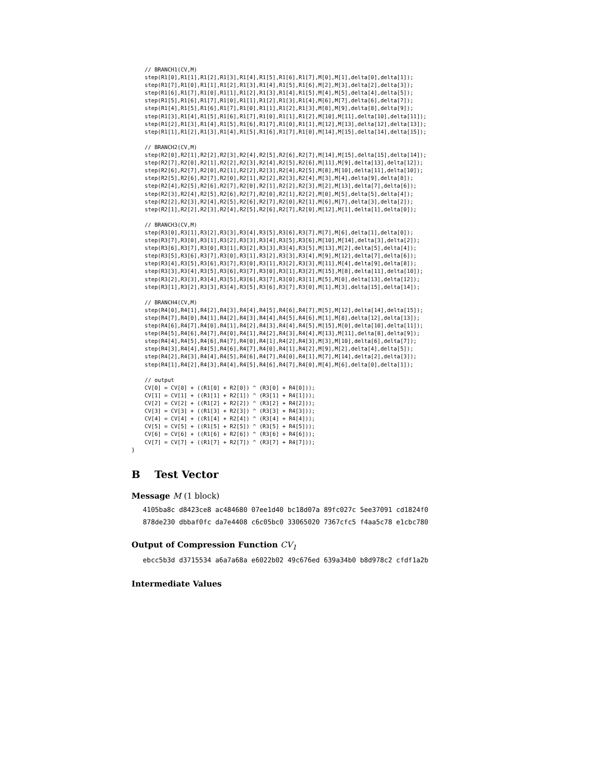// BRANCH1(CV,M)
    step(R1[0],R1[1],R1[2],R1[3],R1[4],R1[5],R1[6],R1[7],M[0],M[1],delta[0],delta[1]);
    step(R1[7],R1[0],R1[1],R1[2],R1[3],R1[4],R1[5],R1[6],M[2],M[3],delta[2],delta[3]);
    step(R1[6],R1[7],R1[0],R1[1],R1[2],R1[3],R1[4],R1[5],M[4],M[5],delta[4],delta[5]);
    step(R1[5],R1[6],R1[7],R1[0],R1[1],R1[2],R1[3],R1[4],M[6],M[7],delta[6],delta[7]);
    step(R1[4],R1[5],R1[6],R1[7],R1[0],R1[1],R1[2],R1[3],M[8],M[9],delta[8],delta[9]);
    step(R1[3],R1[4],R1[5],R1[6],R1[7],R1[0],R1[1],R1[2],M[10],M[11],delta[10],delta[11]);
    step(R1[2],R1[3],R1[4],R1[5],R1[6],R1[7],R1[0],R1[1],M[12],M[13],delta[12],delta[13]);
    step(R1[1],R1[2],R1[3],R1[4],R1[5],R1[6],R1[7],R1[0],M[14],M[15],delta[14],delta[15]);

    // BRANCH2(CV,M)
    step(R2[0],R2[1],R2[2],R2[3],R2[4],R2[5],R2[6],R2[7],M[14],M[15],delta[15],delta[14]);
    step(R2[7],R2[0],R2[1],R2[2],R2[3],R2[4],R2[5],R2[6],M[11],M[9],delta[13],delta[12]);
    step(R2[6],R2[7],R2[0],R2[1],R2[2],R2[3],R2[4],R2[5],M[8],M[10],delta[11],delta[10]);
    step(R2[5],R2[6],R2[7],R2[0],R2[1],R2[2],R2[3],R2[4],M[3],M[4],delta[9],delta[8]);
    step(R2[4],R2[5],R2[6],R2[7],R2[0],R2[1],R2[2],R2[3],M[2],M[13],delta[7],delta[6]);
    step(R2[3],R2[4],R2[5],R2[6],R2[7],R2[0],R2[1],R2[2],M[0],M[5],delta[5],delta[4]);
    step(R2[2],R2[3],R2[4],R2[5],R2[6],R2[7],R2[0],R2[1],M[6],M[7],delta[3],delta[2]);
    step(R2[1],R2[2],R2[3],R2[4],R2[5],R2[6],R2[7],R2[0],M[12],M[1],delta[1],delta[0]);

    // BRANCH3(CV,M)
    step(R3[0],R3[1],R3[2],R3[3],R3[4],R3[5],R3[6],R3[7],M[7],M[6],delta[1],delta[0]);
    step(R3[7],R3[0],R3[1],R3[2],R3[3],R3[4],R3[5],R3[6],M[10],M[14],delta[3],delta[2]);
    step(R3[6],R3[7],R3[0],R3[1],R3[2],R3[3],R3[4],R3[5],M[13],M[2],delta[5],delta[4]);
    step(R3[5],R3[6],R3[7],R3[0],R3[1],R3[2],R3[3],R3[4],M[9],M[12],delta[7],delta[6]);
    step(R3[4],R3[5],R3[6],R3[7],R3[0],R3[1],R3[2],R3[3],M[11],M[4],delta[9],delta[8]);
    step(R3[3],R3[4],R3[5],R3[6],R3[7],R3[0],R3[1],R3[2],M[15],M[8],delta[11],delta[10]);
    step(R3[2],R3[3],R3[4],R3[5],R3[6],R3[7],R3[0],R3[1],M[5],M[0],delta[13],delta[12]);
    step(R3[1],R3[2],R3[3],R3[4],R3[5],R3[6],R3[7],R3[0],M[1],M[3],delta[15],delta[14]);

    // BRANCH4(CV,M)
    step(R4[0],R4[1],R4[2],R4[3],R4[4],R4[5],R4[6],R4[7],M[5],M[12],delta[14],delta[15]);
    step(R4[7],R4[0],R4[1],R4[2],R4[3],R4[4],R4[5],R4[6],M[1],M[8],delta[12],delta[13]);
    step(R4[6],R4[7],R4[0],R4[1],R4[2],R4[3],R4[4],R4[5],M[15],M[0],delta[10],delta[11]);
    step(R4[5],R4[6],R4[7],R4[0],R4[1],R4[2],R4[3],R4[4],M[13],M[11],delta[8],delta[9]);
    step(R4[4],R4[5],R4[6],R4[7],R4[0],R4[1],R4[2],R4[3],M[3],M[10],delta[6],delta[7]);
    step(R4[3],R4[4],R4[5],R4[6],R4[7],R4[0],R4[1],R4[2],M[9],M[2],delta[4],delta[5]);
    step(R4[2],R4[3],R4[4],R4[5],R4[6],R4[7],R4[0],R4[1],M[7],M[14],delta[2],delta[3]);
    step(R4[1],R4[2],R4[3],R4[4],R4[5],R4[6],R4[7],R4[0],M[4],M[6],delta[0],delta[1]);

    // output
    CV[0] = CV[0] + ((R1[0] + R2[0]) ^ (R3[0] + R4[0]));
    CV[1] = CV[1] + ((R1[1] + R2[1]) ^ (R3[1] + R4[1]));
    CV[2] = CV[2] + ((R1[2] + R2[2]) ^ (R3[2] + R4[2]));
    CV[3] = CV[3] + ((R1[3] + R2[3]) ^ (R3[3] + R4[3]));
    CV[4] = CV[4] + ((R1[4] + R2[4]) ^ (R3[4] + R4[4]));
    CV[5] = CV[5] + ((R1[5] + R2[5]) ^ (R3[5] + R4[5]));
    CV[6] = CV[6] + ((R1[6] + R2[6]) ^ (R3[6] + R4[6]));
    CV[7] = CV[7] + ((R1[7] + R2[7]) ^ (R3[7] + R4[7]));
}
B Test Vector
Message M (1 block)
4105ba8c d8423ce8 ac484680 07ee1d40 bc18d07a 89fc027c 5ee37091 cd1824f0
878de230 dbbaf0fc da7e4408 c6c05bc0 33065020 7367cfc5 f4aa5c78 e1cbc780
Output of Compression Function CV<sub>1</sub>
ebcc5b3d d3715534 a6a7a68a e6022b02 49c676ed 639a34b0 b8d978c2 cfdf1a2b
Intermediate Values